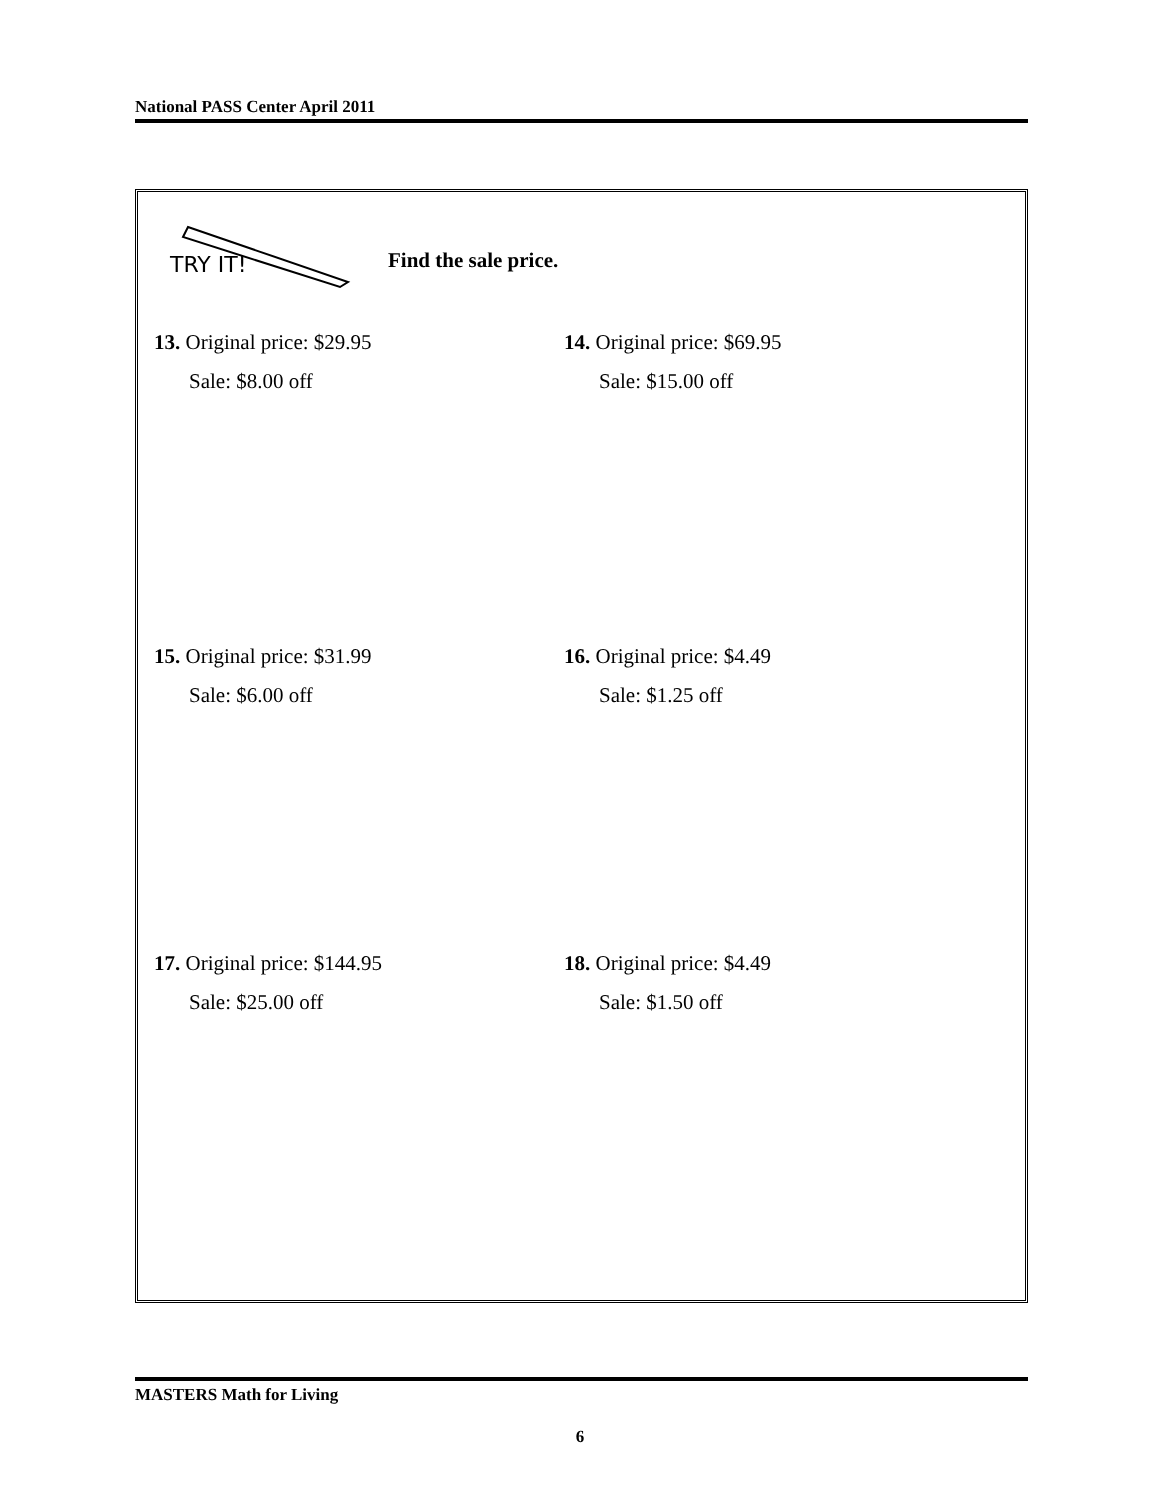National PASS Center April 2011
TRY IT!
Find the sale price.
13. Original price: $29.95
Sale: $8.00 off
14. Original price: $69.95
Sale: $15.00 off
15. Original price: $31.99
Sale: $6.00 off
16. Original price: $4.49
Sale: $1.25 off
17. Original price: $144.95
Sale: $25.00 off
18. Original price: $4.49
Sale: $1.50 off
MASTERS Math for Living
6